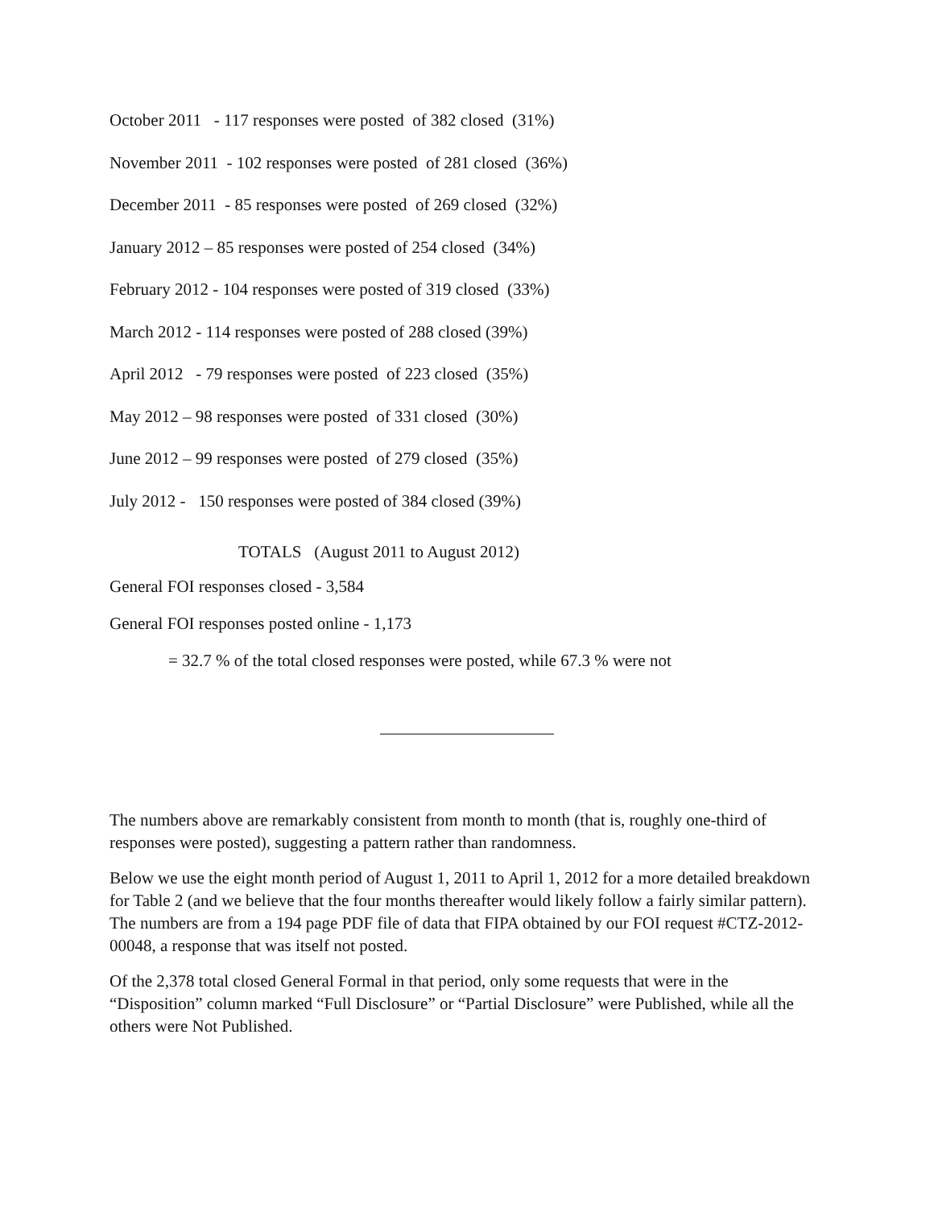October 2011 - 117 responses were posted of 382 closed (31%)
November 2011 - 102 responses were posted of 281 closed (36%)
December 2011 - 85 responses were posted of 269 closed (32%)
January 2012 – 85 responses were posted of 254 closed (34%)
February 2012 - 104 responses were posted of 319 closed (33%)
March 2012 - 114 responses were posted of 288 closed (39%)
April 2012 - 79 responses were posted of 223 closed (35%)
May 2012 – 98 responses were posted of 331 closed (30%)
June 2012 – 99 responses were posted of 279 closed (35%)
July 2012 - 150 responses were posted of 384 closed (39%)
TOTALS (August 2011 to August 2012)
General FOI responses closed - 3,584
General FOI responses posted online - 1,173
= 32.7 % of the total closed responses were posted, while 67.3 % were not
The numbers above are remarkably consistent from month to month (that is, roughly one-third of responses were posted), suggesting a pattern rather than randomness.
Below we use the eight month period of August 1, 2011 to April 1, 2012 for a more detailed breakdown for Table 2 (and we believe that the four months thereafter would likely follow a fairly similar pattern). The numbers are from a 194 page PDF file of data that FIPA obtained by our FOI request #CTZ-2012-00048, a response that was itself not posted.
Of the 2,378 total closed General Formal in that period, only some requests that were in the “Disposition” column marked “Full Disclosure” or “Partial Disclosure” were Published, while all the others were Not Published.